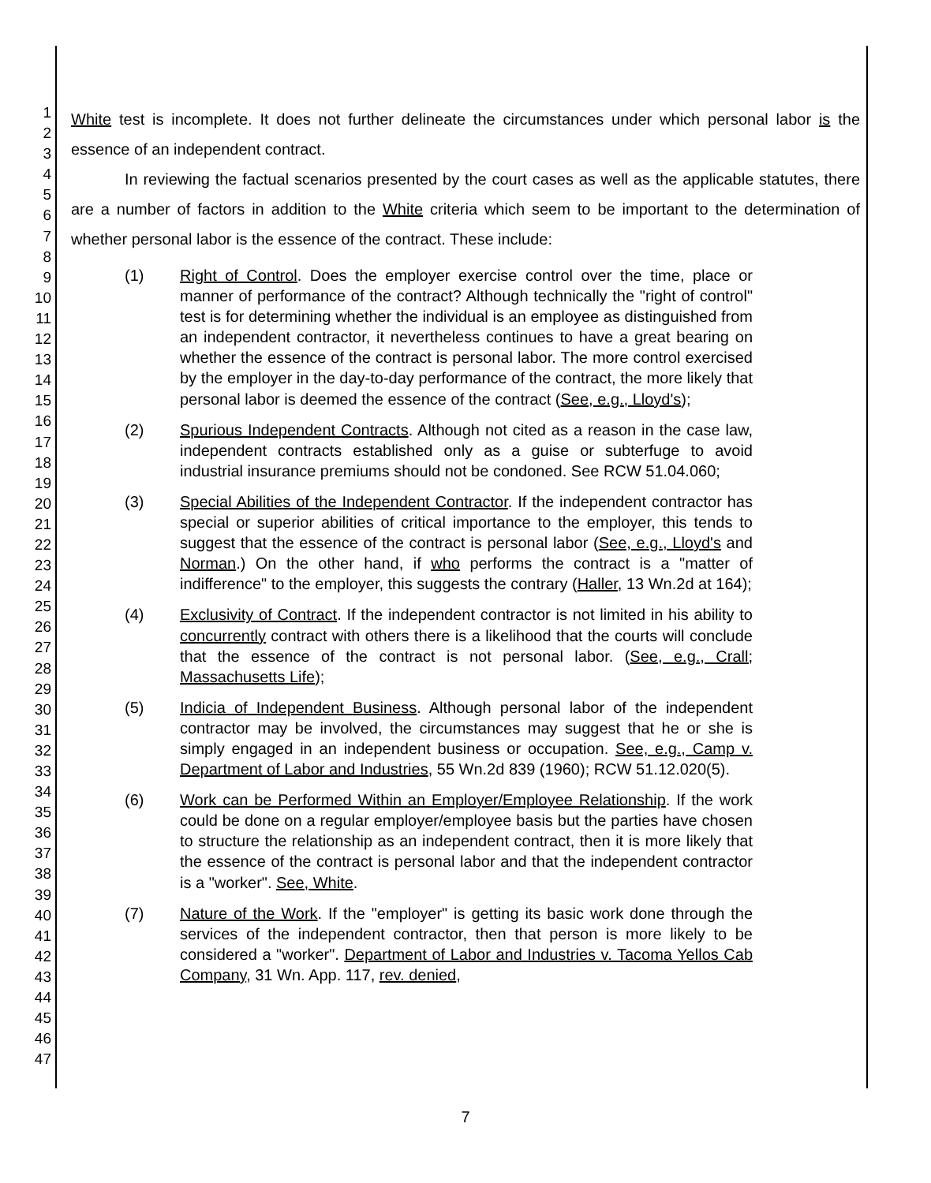1
2
3
4
5
6
7
8
9
10
11
12
13
14
15
16
17
18
19
20
21
22
23
24
25
26
27
28
29
30
31
32
33
34
35
36
37
38
39
40
41
42
43
44
45
46
47
White test is incomplete. It does not further delineate the circumstances under which personal labor is the essence of an independent contract.
In reviewing the factual scenarios presented by the court cases as well as the applicable statutes, there are a number of factors in addition to the White criteria which seem to be important to the determination of whether personal labor is the essence of the contract. These include:
(1) Right of Control. Does the employer exercise control over the time, place or manner of performance of the contract? Although technically the "right of control" test is for determining whether the individual is an employee as distinguished from an independent contractor, it nevertheless continues to have a great bearing on whether the essence of the contract is personal labor. The more control exercised by the employer in the day-to-day performance of the contract, the more likely that personal labor is deemed the essence of the contract (See, e.g., Lloyd's);
(2) Spurious Independent Contracts. Although not cited as a reason in the case law, independent contracts established only as a guise or subterfuge to avoid industrial insurance premiums should not be condoned. See RCW 51.04.060;
(3) Special Abilities of the Independent Contractor. If the independent contractor has special or superior abilities of critical importance to the employer, this tends to suggest that the essence of the contract is personal labor (See, e.g., Lloyd's and Norman.) On the other hand, if who performs the contract is a "matter of indifference" to the employer, this suggests the contrary (Haller, 13 Wn.2d at 164);
(4) Exclusivity of Contract. If the independent contractor is not limited in his ability to concurrently contract with others there is a likelihood that the courts will conclude that the essence of the contract is not personal labor. (See, e.g., Crall; Massachusetts Life);
(5) Indicia of Independent Business. Although personal labor of the independent contractor may be involved, the circumstances may suggest that he or she is simply engaged in an independent business or occupation. See, e.g., Camp v. Department of Labor and Industries, 55 Wn.2d 839 (1960); RCW 51.12.020(5).
(6) Work can be Performed Within an Employer/Employee Relationship. If the work could be done on a regular employer/employee basis but the parties have chosen to structure the relationship as an independent contract, then it is more likely that the essence of the contract is personal labor and that the independent contractor is a "worker". See, White.
(7) Nature of the Work. If the "employer" is getting its basic work done through the services of the independent contractor, then that person is more likely to be considered a "worker". Department of Labor and Industries v. Tacoma Yellos Cab Company, 31 Wn. App. 117, rev. denied,
7